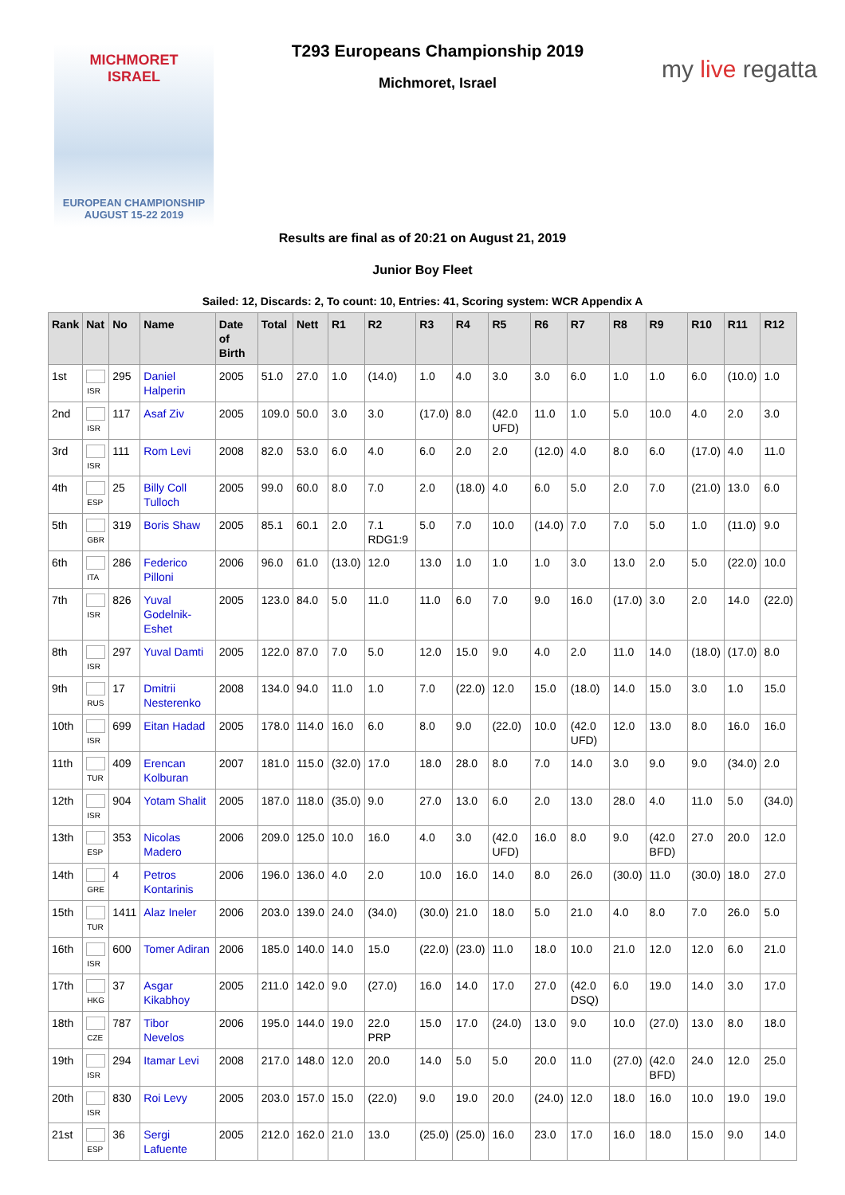MICHMORET
ISRAEL
EUROPEAN CHAMPIONSHIP
AUGUST 15-22 2019
T293 Europeans Championship 2019
Michmoret, Israel
my live regatta
Results are final as of 20:21 on August 21, 2019
Junior Boy Fleet
Sailed: 12, Discards: 2, To count: 10, Entries: 41, Scoring system: WCR Appendix A
| Rank | Nat | No | Name | Date of Birth | Total | Nett | R1 | R2 | R3 | R4 | R5 | R6 | R7 | R8 | R9 | R10 | R11 | R12 |
| --- | --- | --- | --- | --- | --- | --- | --- | --- | --- | --- | --- | --- | --- | --- | --- | --- | --- | --- |
| 1st | ISR | 295 | Daniel Halperin | 2005 | 51.0 | 27.0 | 1.0 | (14.0) | 1.0 | 4.0 | 3.0 | 3.0 | 6.0 | 1.0 | 1.0 | 6.0 | (10.0) | 1.0 |
| 2nd | ISR | 117 | Asaf Ziv | 2005 | 109.0 | 50.0 | 3.0 | 3.0 | (17.0) | 8.0 | (42.0 UFD) | 11.0 | 1.0 | 5.0 | 10.0 | 4.0 | 2.0 | 3.0 |
| 3rd | ISR | 111 | Rom Levi | 2008 | 82.0 | 53.0 | 6.0 | 4.0 | 6.0 | 2.0 | 2.0 | (12.0) | 4.0 | 8.0 | 6.0 | (17.0) | 4.0 | 11.0 |
| 4th | ESP | 25 | Billy Coll Tulloch | 2005 | 99.0 | 60.0 | 8.0 | 7.0 | 2.0 | (18.0) | 4.0 | 6.0 | 5.0 | 2.0 | 7.0 | (21.0) | 13.0 | 6.0 |
| 5th | GBR | 319 | Boris Shaw | 2005 | 85.1 | 60.1 | 2.0 | 7.1 RDG1:9 | 5.0 | 7.0 | 10.0 | (14.0) | 7.0 | 7.0 | 5.0 | 1.0 | (11.0) | 9.0 |
| 6th | ITA | 286 | Federico Pilloni | 2006 | 96.0 | 61.0 | (13.0) | 12.0 | 13.0 | 1.0 | 1.0 | 1.0 | 3.0 | 13.0 | 2.0 | 5.0 | (22.0) | 10.0 |
| 7th | ISR | 826 | Yuval Godelnik-Eshet | 2005 | 123.0 | 84.0 | 5.0 | 11.0 | 11.0 | 6.0 | 7.0 | 9.0 | 16.0 | (17.0) | 3.0 | 2.0 | 14.0 | (22.0) |
| 8th | ISR | 297 | Yuval Damti | 2005 | 122.0 | 87.0 | 7.0 | 5.0 | 12.0 | 15.0 | 9.0 | 4.0 | 2.0 | 11.0 | 14.0 | (18.0) | (17.0) | 8.0 |
| 9th | RUS | 17 | Dmitrii Nesterenko | 2008 | 134.0 | 94.0 | 11.0 | 1.0 | 7.0 | (22.0) | 12.0 | 15.0 | (18.0) | 14.0 | 15.0 | 3.0 | 1.0 | 15.0 |
| 10th | ISR | 699 | Eitan Hadad | 2005 | 178.0 | 114.0 | 16.0 | 6.0 | 8.0 | 9.0 | (22.0) | 10.0 | (42.0 UFD) | 12.0 | 13.0 | 8.0 | 16.0 | 16.0 |
| 11th | TUR | 409 | Erencan Kolburan | 2007 | 181.0 | 115.0 | (32.0) | 17.0 | 18.0 | 28.0 | 8.0 | 7.0 | 14.0 | 3.0 | 9.0 | 9.0 | (34.0) | 2.0 |
| 12th | ISR | 904 | Yotam Shalit | 2005 | 187.0 | 118.0 | (35.0) | 9.0 | 27.0 | 13.0 | 6.0 | 2.0 | 13.0 | 28.0 | 4.0 | 11.0 | 5.0 | (34.0) |
| 13th | ESP | 353 | Nicolas Madero | 2006 | 209.0 | 125.0 | 10.0 | 16.0 | 4.0 | 3.0 | (42.0 UFD) | 16.0 | 8.0 | 9.0 | (42.0 BFD) | 27.0 | 20.0 | 12.0 |
| 14th | GRE | 4 | Petros Kontarinis | 2006 | 196.0 | 136.0 | 4.0 | 2.0 | 10.0 | 16.0 | 14.0 | 8.0 | 26.0 | (30.0) | 11.0 | (30.0) | 18.0 | 27.0 |
| 15th | TUR | 1411 | Alaz Ineler | 2006 | 203.0 | 139.0 | 24.0 | (34.0) | (30.0) | 21.0 | 18.0 | 5.0 | 21.0 | 4.0 | 8.0 | 7.0 | 26.0 | 5.0 |
| 16th | ISR | 600 | Tomer Adiran | 2006 | 185.0 | 140.0 | 14.0 | 15.0 | (22.0) | (23.0) | 11.0 | 18.0 | 10.0 | 21.0 | 12.0 | 12.0 | 6.0 | 21.0 |
| 17th | HKG | 37 | Asgar Kikabhoy | 2005 | 211.0 | 142.0 | 9.0 | (27.0) | 16.0 | 14.0 | 17.0 | 27.0 | (42.0 DSQ) | 6.0 | 19.0 | 14.0 | 3.0 | 17.0 |
| 18th | CZE | 787 | Tibor Nevelos | 2006 | 195.0 | 144.0 | 19.0 | 22.0 PRP | 15.0 | 17.0 | (24.0) | 13.0 | 9.0 | 10.0 | (27.0) | 13.0 | 8.0 | 18.0 |
| 19th | ISR | 294 | Itamar Levi | 2008 | 217.0 | 148.0 | 12.0 | 20.0 | 14.0 | 5.0 | 5.0 | 20.0 | 11.0 | (27.0) | (42.0 BFD) | 24.0 | 12.0 | 25.0 |
| 20th | ISR | 830 | Roi Levy | 2005 | 203.0 | 157.0 | 15.0 | (22.0) | 9.0 | 19.0 | 20.0 | (24.0) | 12.0 | 18.0 | 16.0 | 10.0 | 19.0 | 19.0 |
| 21st | ESP | 36 | Sergi Lafuente | 2005 | 212.0 | 162.0 | 21.0 | 13.0 | (25.0) | (25.0) | 16.0 | 23.0 | 17.0 | 16.0 | 18.0 | 15.0 | 9.0 | 14.0 |